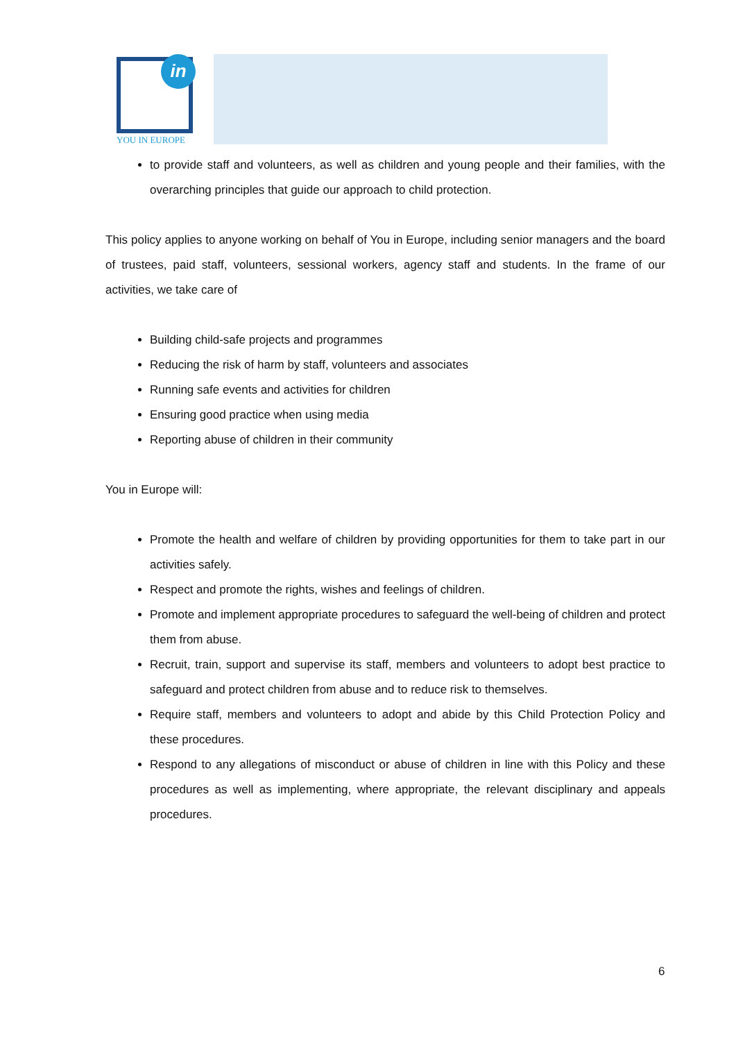in
YOU IN EUROPE
to provide staff and volunteers, as well as children and young people and their families, with the overarching principles that guide our approach to child protection.
This policy applies to anyone working on behalf of You in Europe, including senior managers and the board of trustees, paid staff, volunteers, sessional workers, agency staff and students. In the frame of our activities, we take care of
Building child-safe projects and programmes
Reducing the risk of harm by staff, volunteers and associates
Running safe events and activities for children
Ensuring good practice when using media
Reporting abuse of children in their community
You in Europe will:
Promote the health and welfare of children by providing opportunities for them to take part in our activities safely.
Respect and promote the rights, wishes and feelings of children.
Promote and implement appropriate procedures to safeguard the well-being of children and protect them from abuse.
Recruit, train, support and supervise its staff, members and volunteers to adopt best practice to safeguard and protect children from abuse and to reduce risk to themselves.
Require staff, members and volunteers to adopt and abide by this Child Protection Policy and these procedures.
Respond to any allegations of misconduct or abuse of children in line with this Policy and these procedures as well as implementing, where appropriate, the relevant disciplinary and appeals procedures.
6